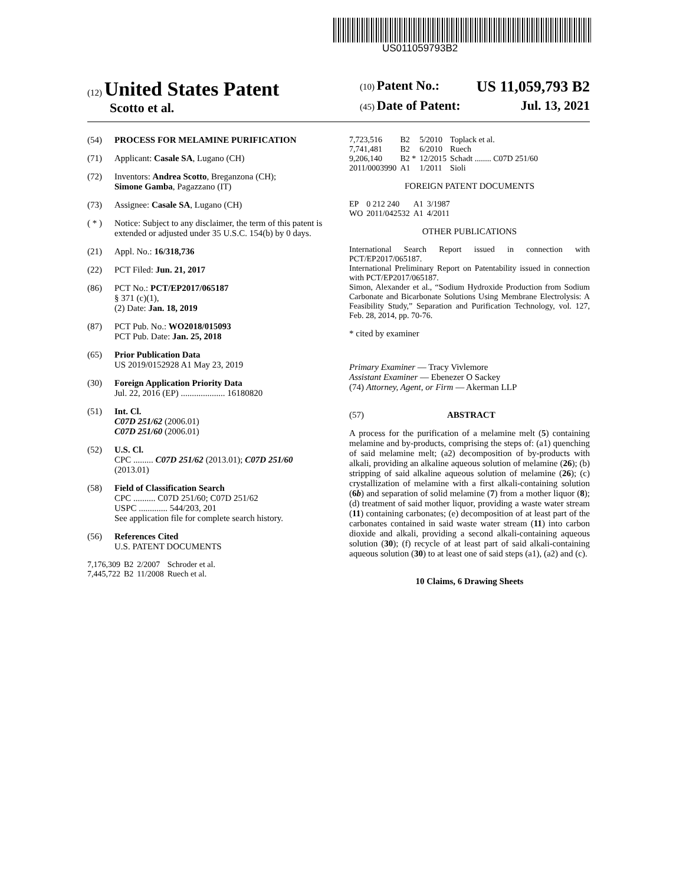US011059793B2
(12) United States Patent
Scotto et al.
(10) Patent No.: US 11,059,793 B2
(45) Date of Patent: Jul. 13, 2021
(54) PROCESS FOR MELAMINE PURIFICATION
(71) Applicant: Casale SA, Lugano (CH)
(72) Inventors: Andrea Scotto, Breganzona (CH);
Simone Gamba, Pagazzano (IT)
(73) Assignee: Casale SA, Lugano (CH)
( * ) Notice: Subject to any disclaimer, the term of this patent is extended or adjusted under 35 U.S.C. 154(b) by 0 days.
(21) Appl. No.: 16/318,736
(22) PCT Filed: Jun. 21, 2017
(86) PCT No.: PCT/EP2017/065187
§ 371 (c)(1),
(2) Date: Jan. 18, 2019
(87) PCT Pub. No.: WO2018/015093
PCT Pub. Date: Jan. 25, 2018
(65) Prior Publication Data
US 2019/0152928 A1 May 23, 2019
(30) Foreign Application Priority Data
Jul. 22, 2016 (EP) .................... 16180820
(51) Int. Cl.
C07D 251/62 (2006.01)
C07D 251/60 (2006.01)
(52) U.S. Cl.
CPC ......... C07D 251/62 (2013.01); C07D 251/60 (2013.01)
(58) Field of Classification Search
CPC .......... C07D 251/60; C07D 251/62
USPC ............. 544/203, 201
See application file for complete search history.
(56) References Cited
U.S. PATENT DOCUMENTS
| 7,176,309 | B2 | 2/2007 | Schroder et al. |
| 7,445,722 | B2 | 11/2008 | Ruech et al. |
| 7,723,516 | B2 | 5/2010 | Toplack et al. |
| 7,741,481 | B2 | 6/2010 | Ruech |
| 9,206,140 | B2 * | 12/2015 | Schadt ........ C07D 251/60 |
| 2011/0003990 | A1 | 1/2011 | Sioli |
FOREIGN PATENT DOCUMENTS
| EP | 0 212 240 | A1 | 3/1987 |
| WO | 2011/042532 | A1 | 4/2011 |
OTHER PUBLICATIONS
International Search Report issued in connection with PCT/EP2017/065187.
International Preliminary Report on Patentability issued in connection with PCT/EP2017/065187.
Simon, Alexander et al., “Sodium Hydroxide Production from Sodium Carbonate and Bicarbonate Solutions Using Membrane Electrolysis: A Feasibility Study,” Separation and Purification Technology, vol. 127, Feb. 28, 2014, pp. 70-76.
* cited by examiner
Primary Examiner — Tracy Vivlemore
Assistant Examiner — Ebenezer O Sackey
(74) Attorney, Agent, or Firm — Akerman LLP
(57) ABSTRACT
A process for the purification of a melamine melt (5) containing melamine and by-products, comprising the steps of: (a1) quenching of said melamine melt; (a2) decomposition of by-products with alkali, providing an alkaline aqueous solution of melamine (26); (b) stripping of said alkaline aqueous solution of melamine (26); (c) crystallization of melamine with a first alkali-containing solution (6b) and separation of solid melamine (7) from a mother liquor (8); (d) treatment of said mother liquor, providing a waste water stream (11) containing carbonates; (e) decomposition of at least part of the carbonates contained in said waste water stream (11) into carbon dioxide and alkali, providing a second alkali-containing aqueous solution (30); (f) recycle of at least part of said alkali-containing aqueous solution (30) to at least one of said steps (a1), (a2) and (c).
10 Claims, 6 Drawing Sheets